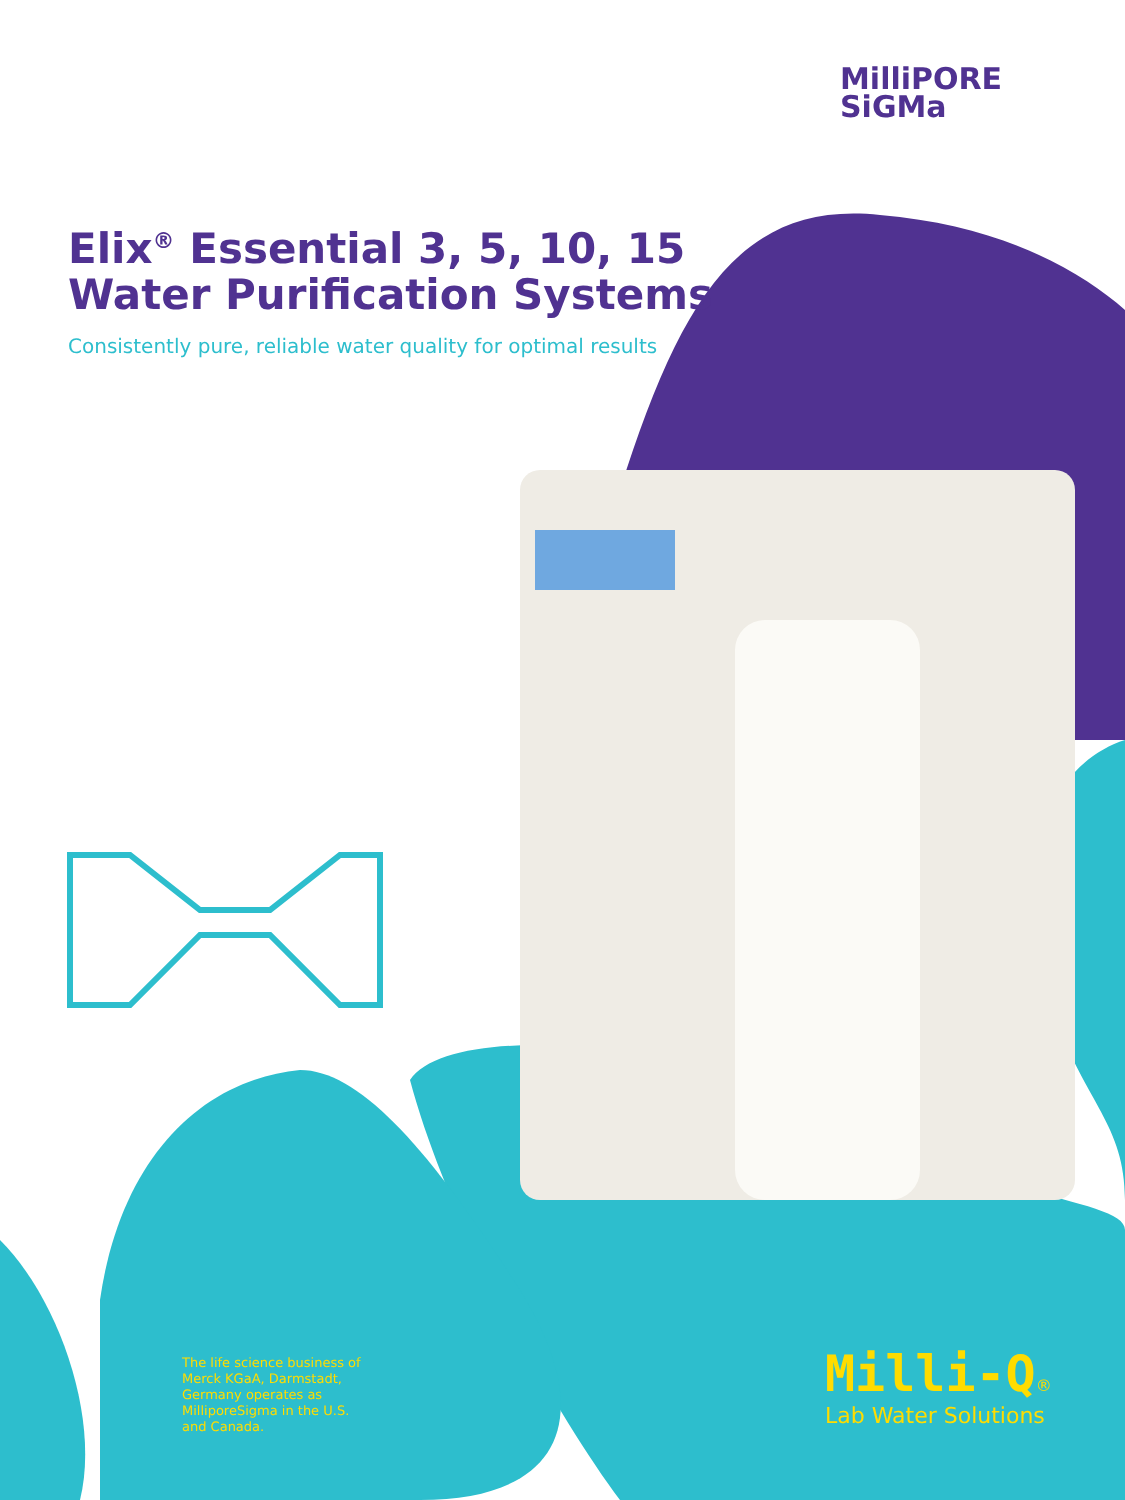MilliPORE
SiGMa
Elix<sup>®</sup> Essential 3, 5, 10, 15
Water Purification Systems
Consistently pure, reliable water quality for optimal results
The life science business of Merck KGaA, Darmstadt, Germany operates as MilliporeSigma in the U.S. and Canada.
Milli-Q®
Lab Water Solutions